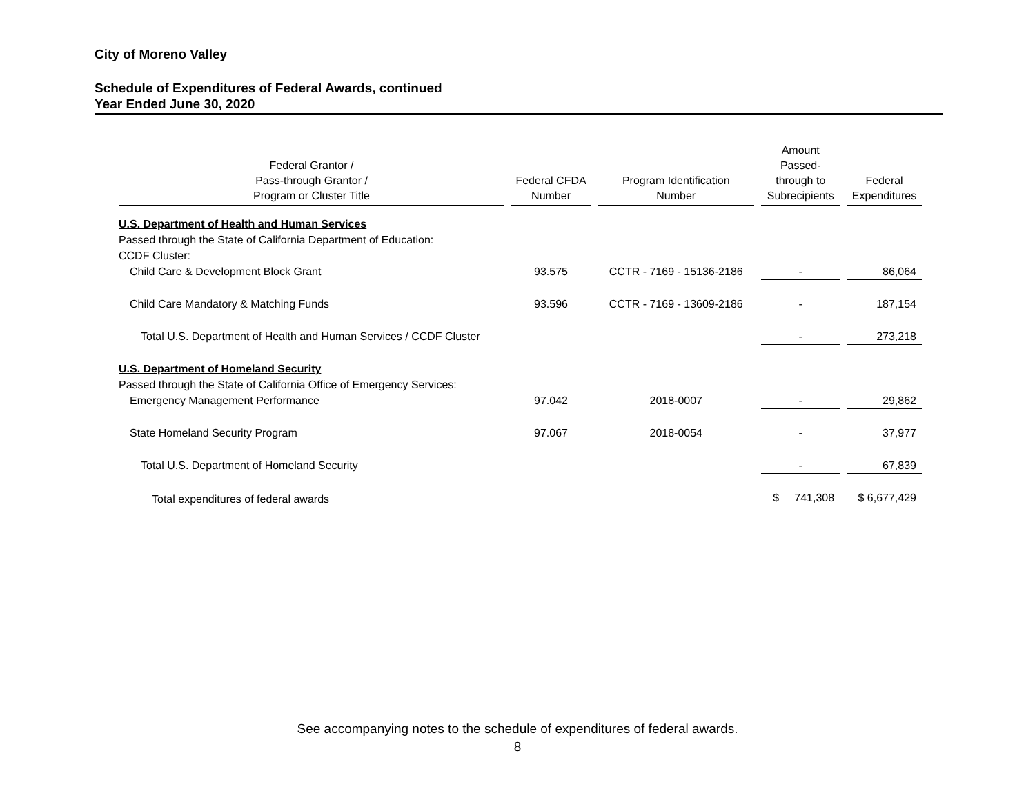City of Moreno Valley
Schedule of Expenditures of Federal Awards, continued
Year Ended June 30, 2020
| Federal Grantor / Pass-through Grantor / Program or Cluster Title | Federal CFDA Number | Program Identification Number | Amount Passed- through to Subrecipients | Federal Expenditures |
| --- | --- | --- | --- | --- |
| U.S. Department of Health and Human Services | | | | |
| Passed through the State of California Department of Education: | | | | |
| CCDF Cluster: | | | | |
| Child Care & Development Block Grant | 93.575 | CCTR - 7169 - 15136-2186 | - | 86,064 |
| Child Care Mandatory & Matching Funds | 93.596 | CCTR - 7169 - 13609-2186 | - | 187,154 |
| Total U.S. Department of Health and Human Services / CCDF Cluster | | | - | 273,218 |
| U.S. Department of Homeland Security | | | | |
| Passed through the State of California Office of Emergency Services: | | | | |
| Emergency Management Performance | 97.042 | 2018-0007 | - | 29,862 |
| State Homeland Security Program | 97.067 | 2018-0054 | - | 37,977 |
| Total U.S. Department of Homeland Security | | | - | 67,839 |
| Total expenditures of federal awards | | | $ 741,308 | $ 6,677,429 |
See accompanying notes to the schedule of expenditures of federal awards.
8